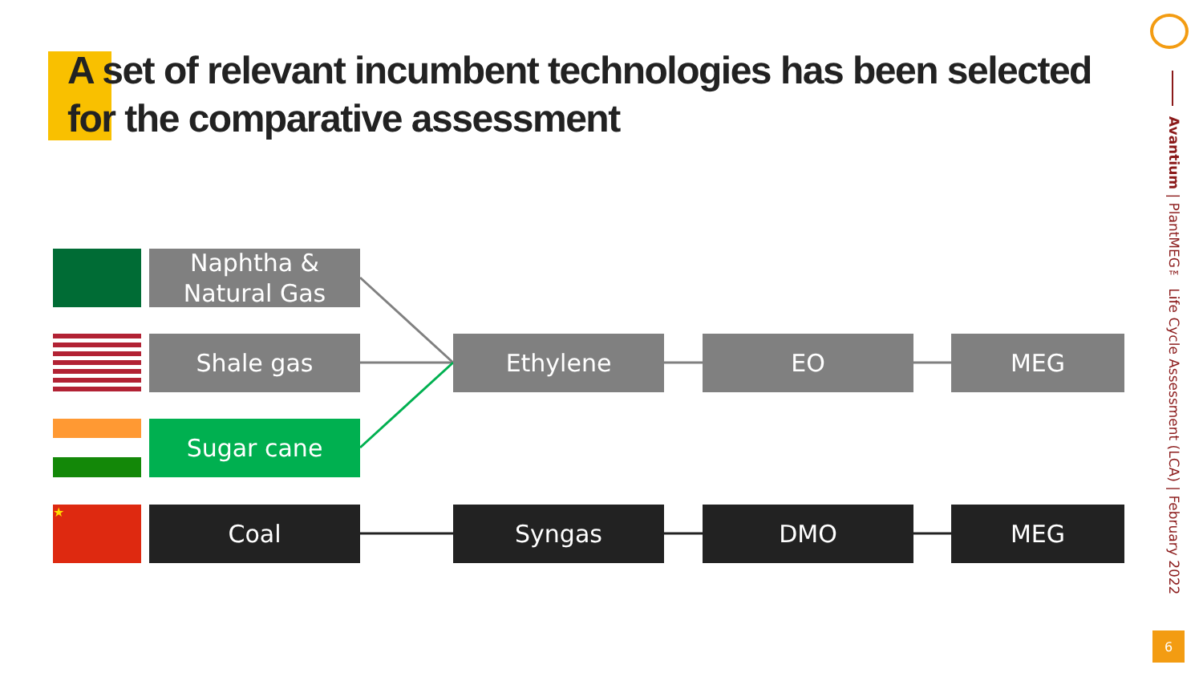A set of relevant incumbent technologies has been selected for the comparative assessment
Naphtha &
Natural Gas
Shale gas Ethylene EO MEG
Sugar cane
★
Coal Syngas DMO MEG
Avantium | PlantMEG™ Life Cycle Assessment (LCA) | February 2022
6